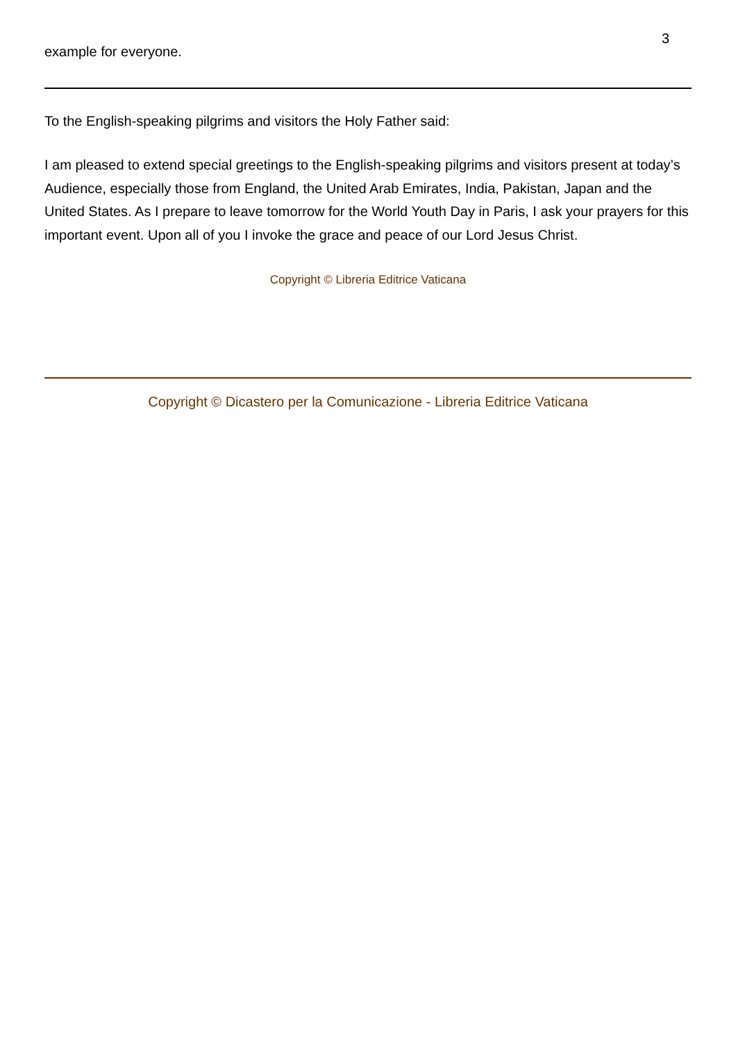3
example for everyone.
To the English-speaking pilgrims and visitors the Holy Father said:
I am pleased to extend special greetings to the English-speaking pilgrims and visitors present at today’s Audience, especially those from England, the United Arab Emirates, India, Pakistan, Japan and the United States. As I prepare to leave tomorrow for the World Youth Day in Paris, I ask your prayers for this important event. Upon all of you I invoke the grace and peace of our Lord Jesus Christ.
Copyright © Libreria Editrice Vaticana
Copyright © Dicastero per la Comunicazione - Libreria Editrice Vaticana